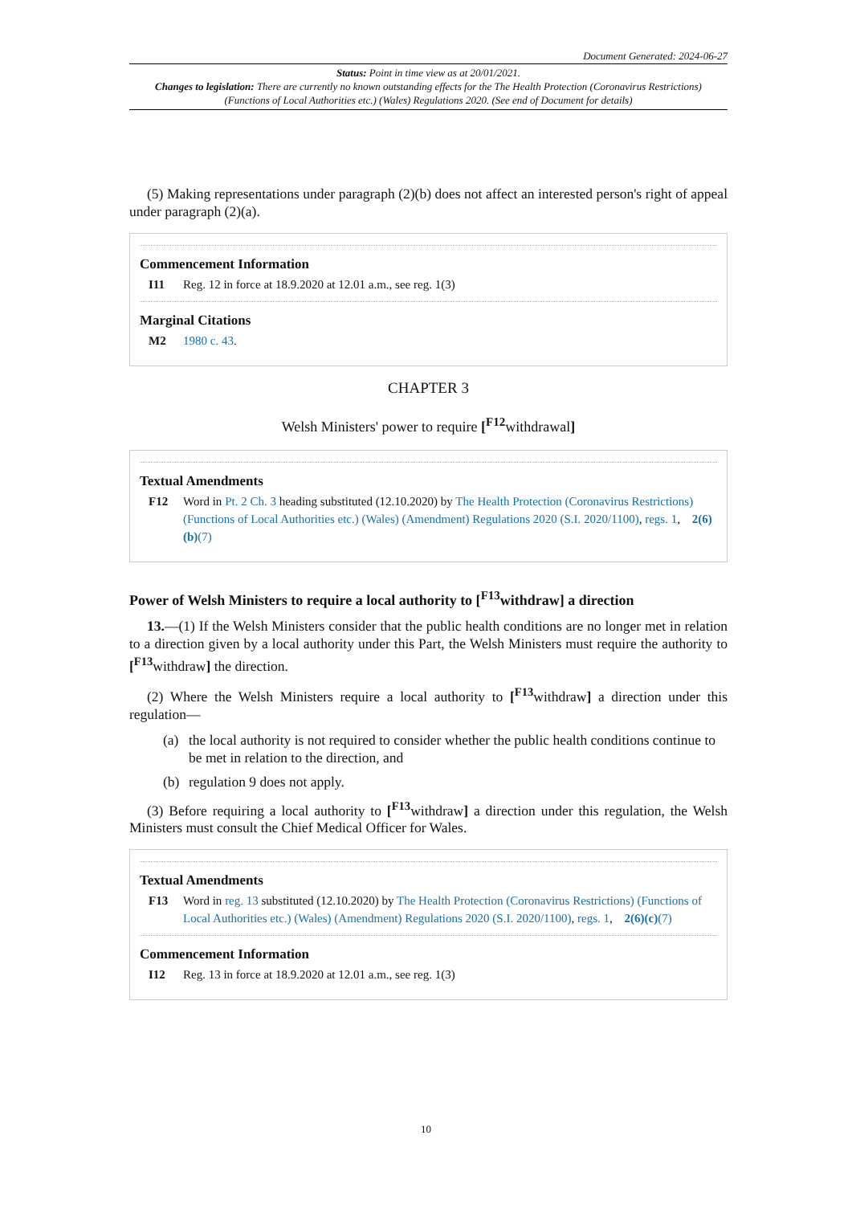Document Generated: 2024-06-27
Status: Point in time view as at 20/01/2021.
Changes to legislation: There are currently no known outstanding effects for the The Health Protection (Coronavirus Restrictions) (Functions of Local Authorities etc.) (Wales) Regulations 2020. (See end of Document for details)
(5) Making representations under paragraph (2)(b) does not affect an interested person's right of appeal under paragraph (2)(a).
Commencement Information
I11 Reg. 12 in force at 18.9.2020 at 12.01 a.m., see reg. 1(3)
Marginal Citations
M2 1980 c. 43.
CHAPTER 3
Welsh Ministers' power to require [<sup>F12</sup>withdrawal]
Textual Amendments
F12 Word in Pt. 2 Ch. 3 heading substituted (12.10.2020) by The Health Protection (Coronavirus Restrictions) (Functions of Local Authorities etc.) (Wales) (Amendment) Regulations 2020 (S.I. 2020/1100), regs. 1, 2(6)(b)(7)
Power of Welsh Ministers to require a local authority to [<sup>F13</sup>withdraw] a direction
13.—(1) If the Welsh Ministers consider that the public health conditions are no longer met in relation to a direction given by a local authority under this Part, the Welsh Ministers must require the authority to [<sup>F13</sup>withdraw] the direction.
(2) Where the Welsh Ministers require a local authority to [<sup>F13</sup>withdraw] a direction under this regulation—
(a) the local authority is not required to consider whether the public health conditions continue to be met in relation to the direction, and
(b) regulation 9 does not apply.
(3) Before requiring a local authority to [<sup>F13</sup>withdraw] a direction under this regulation, the Welsh Ministers must consult the Chief Medical Officer for Wales.
Textual Amendments
F13 Word in reg. 13 substituted (12.10.2020) by The Health Protection (Coronavirus Restrictions) (Functions of Local Authorities etc.) (Wales) (Amendment) Regulations 2020 (S.I. 2020/1100), regs. 1, 2(6)(c)(7)
Commencement Information
I12 Reg. 13 in force at 18.9.2020 at 12.01 a.m., see reg. 1(3)
10